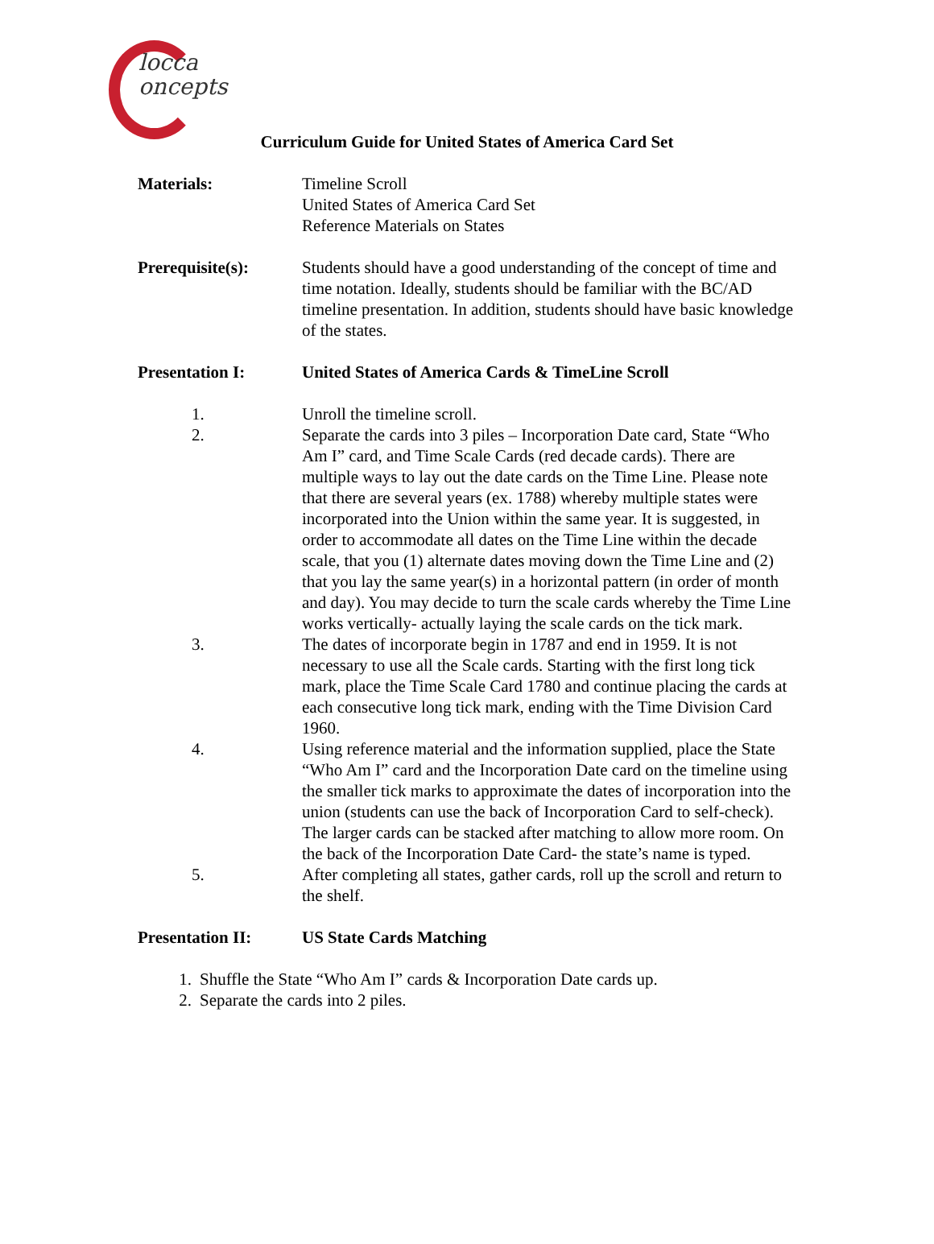locca
oncepts
Curriculum Guide for United States of America Card Set
Materials: Timeline Scroll
United States of America Card Set
Reference Materials on States
Prerequisite(s): Students should have a good understanding of the concept of time and time notation. Ideally, students should be familiar with the BC/AD timeline presentation. In addition, students should have basic knowledge of the states.
Presentation I: United States of America Cards & TimeLine Scroll
1. Unroll the timeline scroll.
2. Separate the cards into 3 piles – Incorporation Date card, State “Who Am I” card, and Time Scale Cards (red decade cards). There are multiple ways to lay out the date cards on the Time Line. Please note that there are several years (ex. 1788) whereby multiple states were incorporated into the Union within the same year. It is suggested, in order to accommodate all dates on the Time Line within the decade scale, that you (1) alternate dates moving down the Time Line and (2) that you lay the same year(s) in a horizontal pattern (in order of month and day). You may decide to turn the scale cards whereby the Time Line works vertically- actually laying the scale cards on the tick mark.
3. The dates of incorporate begin in 1787 and end in 1959. It is not necessary to use all the Scale cards. Starting with the first long tick mark, place the Time Scale Card 1780 and continue placing the cards at each consecutive long tick mark, ending with the Time Division Card 1960.
4. Using reference material and the information supplied, place the State “Who Am I” card and the Incorporation Date card on the timeline using the smaller tick marks to approximate the dates of incorporation into the union (students can use the back of Incorporation Card to self-check). The larger cards can be stacked after matching to allow more room. On the back of the Incorporation Date Card- the state’s name is typed.
5. After completing all states, gather cards, roll up the scroll and return to the shelf.
Presentation II: US State Cards Matching
1. Shuffle the State “Who Am I” cards & Incorporation Date cards up.
2. Separate the cards into 2 piles.